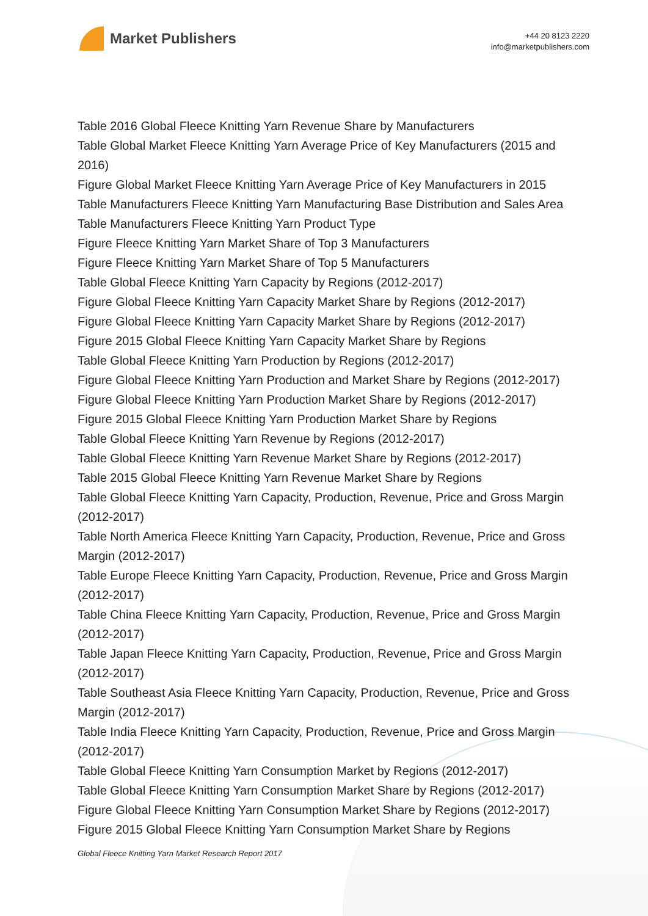Market Publishers
+44 20 8123 2220
info@marketpublishers.com
Table 2016 Global Fleece Knitting Yarn Revenue Share by Manufacturers
Table Global Market Fleece Knitting Yarn Average Price of Key Manufacturers (2015 and 2016)
Figure Global Market Fleece Knitting Yarn Average Price of Key Manufacturers in 2015
Table Manufacturers Fleece Knitting Yarn Manufacturing Base Distribution and Sales Area
Table Manufacturers Fleece Knitting Yarn Product Type
Figure Fleece Knitting Yarn Market Share of Top 3 Manufacturers
Figure Fleece Knitting Yarn Market Share of Top 5 Manufacturers
Table Global Fleece Knitting Yarn Capacity by Regions (2012-2017)
Figure Global Fleece Knitting Yarn Capacity Market Share by Regions (2012-2017)
Figure Global Fleece Knitting Yarn Capacity Market Share by Regions (2012-2017)
Figure 2015 Global Fleece Knitting Yarn Capacity Market Share by Regions
Table Global Fleece Knitting Yarn Production by Regions (2012-2017)
Figure Global Fleece Knitting Yarn Production and Market Share by Regions (2012-2017)
Figure Global Fleece Knitting Yarn Production Market Share by Regions (2012-2017)
Figure 2015 Global Fleece Knitting Yarn Production Market Share by Regions
Table Global Fleece Knitting Yarn Revenue by Regions (2012-2017)
Table Global Fleece Knitting Yarn Revenue Market Share by Regions (2012-2017)
Table 2015 Global Fleece Knitting Yarn Revenue Market Share by Regions
Table Global Fleece Knitting Yarn Capacity, Production, Revenue, Price and Gross Margin (2012-2017)
Table North America Fleece Knitting Yarn Capacity, Production, Revenue, Price and Gross Margin (2012-2017)
Table Europe Fleece Knitting Yarn Capacity, Production, Revenue, Price and Gross Margin (2012-2017)
Table China Fleece Knitting Yarn Capacity, Production, Revenue, Price and Gross Margin (2012-2017)
Table Japan Fleece Knitting Yarn Capacity, Production, Revenue, Price and Gross Margin (2012-2017)
Table Southeast Asia Fleece Knitting Yarn Capacity, Production, Revenue, Price and Gross Margin (2012-2017)
Table India Fleece Knitting Yarn Capacity, Production, Revenue, Price and Gross Margin (2012-2017)
Table Global Fleece Knitting Yarn Consumption Market by Regions (2012-2017)
Table Global Fleece Knitting Yarn Consumption Market Share by Regions (2012-2017)
Figure Global Fleece Knitting Yarn Consumption Market Share by Regions (2012-2017)
Figure 2015 Global Fleece Knitting Yarn Consumption Market Share by Regions
Global Fleece Knitting Yarn Market Research Report 2017